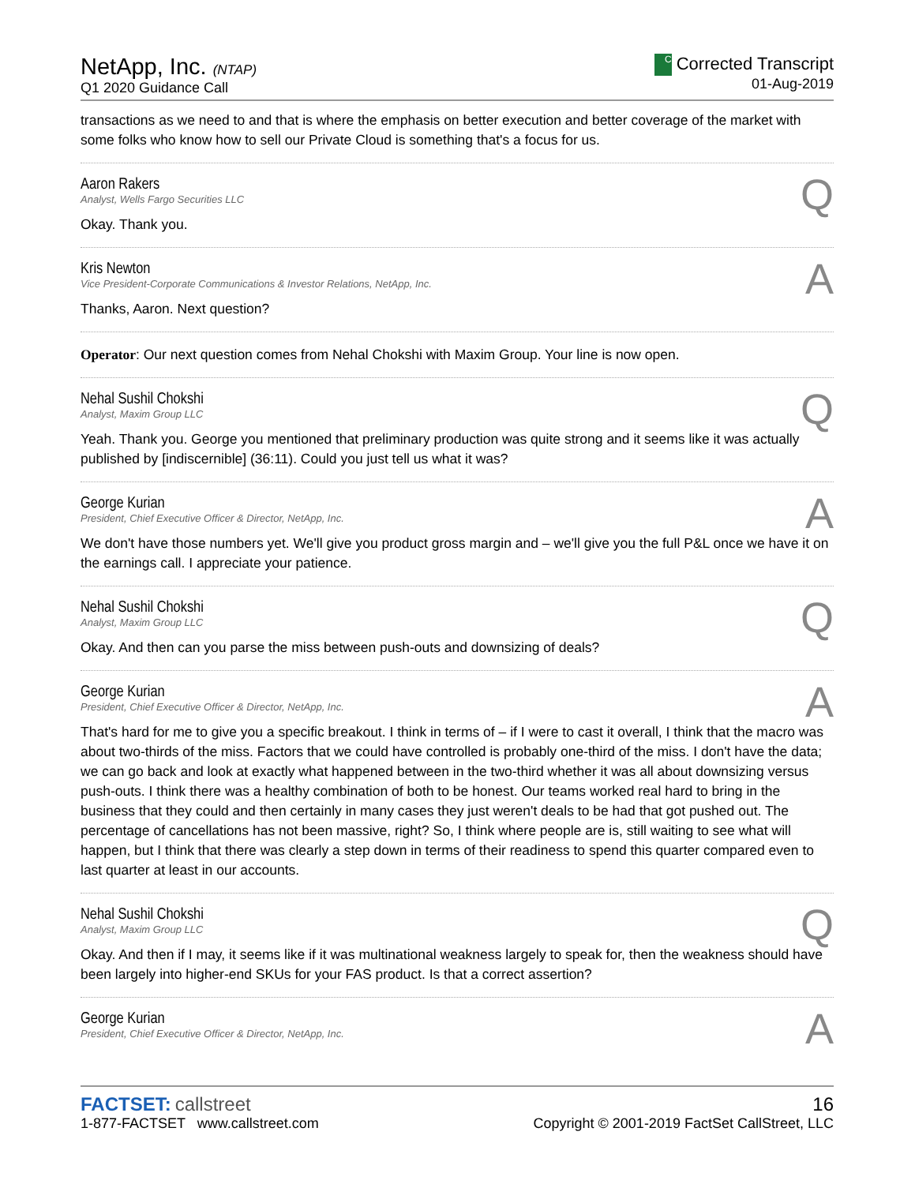NetApp, Inc. (NTAP)
Q1 2020 Guidance Call
C Corrected Transcript
01-Aug-2019
transactions as we need to and that is where the emphasis on better execution and better coverage of the market with some folks who know how to sell our Private Cloud is something that's a focus for us.
Aaron Rakers
Analyst, Wells Fargo Securities LLC
Q
Okay. Thank you.
Kris Newton
Vice President-Corporate Communications & Investor Relations, NetApp, Inc.
A
Thanks, Aaron. Next question?
Operator: Our next question comes from Nehal Chokshi with Maxim Group. Your line is now open.
Nehal Sushil Chokshi
Analyst, Maxim Group LLC
Q
Yeah. Thank you. George you mentioned that preliminary production was quite strong and it seems like it was actually published by [indiscernible] (36:11). Could you just tell us what it was?
George Kurian
President, Chief Executive Officer & Director, NetApp, Inc.
A
We don't have those numbers yet. We'll give you product gross margin and – we'll give you the full P&L once we have it on the earnings call. I appreciate your patience.
Nehal Sushil Chokshi
Analyst, Maxim Group LLC
Q
Okay. And then can you parse the miss between push-outs and downsizing of deals?
George Kurian
President, Chief Executive Officer & Director, NetApp, Inc.
A
That's hard for me to give you a specific breakout. I think in terms of – if I were to cast it overall, I think that the macro was about two-thirds of the miss. Factors that we could have controlled is probably one-third of the miss. I don't have the data; we can go back and look at exactly what happened between in the two-third whether it was all about downsizing versus push-outs. I think there was a healthy combination of both to be honest. Our teams worked real hard to bring in the business that they could and then certainly in many cases they just weren't deals to be had that got pushed out. The percentage of cancellations has not been massive, right? So, I think where people are is, still waiting to see what will happen, but I think that there was clearly a step down in terms of their readiness to spend this quarter compared even to last quarter at least in our accounts.
Nehal Sushil Chokshi
Analyst, Maxim Group LLC
Q
Okay. And then if I may, it seems like if it was multinational weakness largely to speak for, then the weakness should have been largely into higher-end SKUs for your FAS product. Is that a correct assertion?
George Kurian
President, Chief Executive Officer & Director, NetApp, Inc.
A
FACTSET: callstreet
1-877-FACTSET www.callstreet.com
16
Copyright © 2001-2019 FactSet CallStreet, LLC